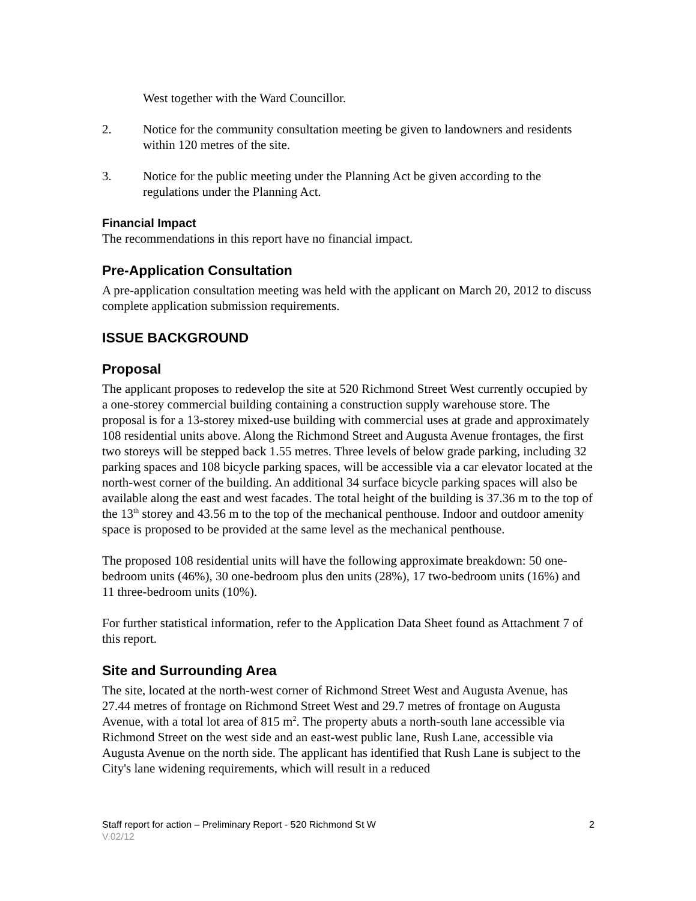West together with the Ward Councillor.
2. Notice for the community consultation meeting be given to landowners and residents within 120 metres of the site.
3. Notice for the public meeting under the Planning Act be given according to the regulations under the Planning Act.
Financial Impact
The recommendations in this report have no financial impact.
Pre-Application Consultation
A pre-application consultation meeting was held with the applicant on March 20, 2012 to discuss complete application submission requirements.
ISSUE BACKGROUND
Proposal
The applicant proposes to redevelop the site at 520 Richmond Street West currently occupied by a one-storey commercial building containing a construction supply warehouse store. The proposal is for a 13-storey mixed-use building with commercial uses at grade and approximately 108 residential units above. Along the Richmond Street and Augusta Avenue frontages, the first two storeys will be stepped back 1.55 metres. Three levels of below grade parking, including 32 parking spaces and 108 bicycle parking spaces, will be accessible via a car elevator located at the north-west corner of the building. An additional 34 surface bicycle parking spaces will also be available along the east and west facades. The total height of the building is 37.36 m to the top of the 13<sup>th</sup> storey and 43.56 m to the top of the mechanical penthouse. Indoor and outdoor amenity space is proposed to be provided at the same level as the mechanical penthouse.
The proposed 108 residential units will have the following approximate breakdown: 50 one-bedroom units (46%), 30 one-bedroom plus den units (28%), 17 two-bedroom units (16%) and 11 three-bedroom units (10%).
For further statistical information, refer to the Application Data Sheet found as Attachment 7 of this report.
Site and Surrounding Area
The site, located at the north-west corner of Richmond Street West and Augusta Avenue, has 27.44 metres of frontage on Richmond Street West and 29.7 metres of frontage on Augusta Avenue, with a total lot area of 815 m<sup>2</sup>. The property abuts a north-south lane accessible via Richmond Street on the west side and an east-west public lane, Rush Lane, accessible via Augusta Avenue on the north side. The applicant has identified that Rush Lane is subject to the City's lane widening requirements, which will result in a reduced
Staff report for action – Preliminary Report - 520 Richmond St W 2
V.02/12